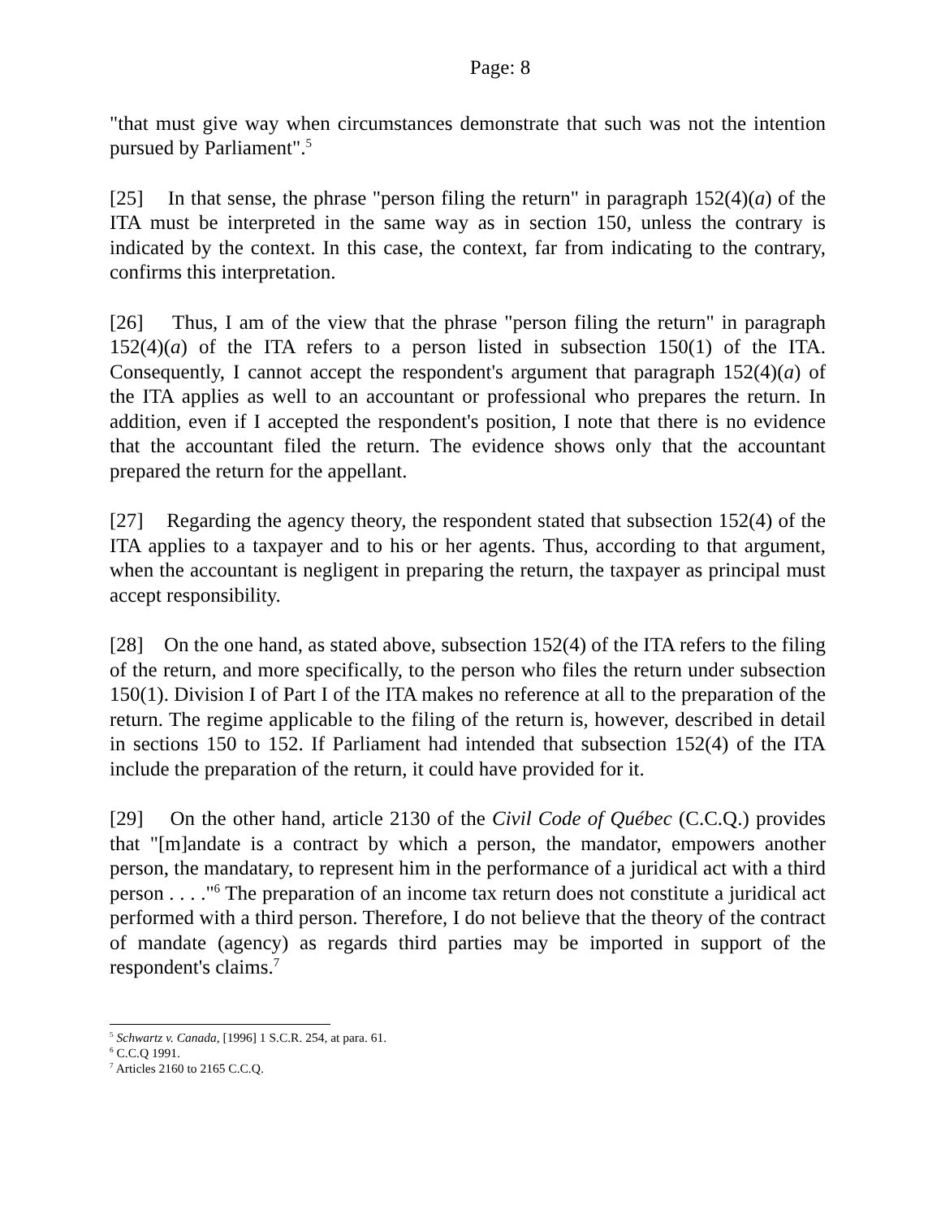Page: 8
"that must give way when circumstances demonstrate that such was not the intention pursued by Parliament".<sup>5</sup>
[25] In that sense, the phrase "person filing the return" in paragraph 152(4)(a) of the ITA must be interpreted in the same way as in section 150, unless the contrary is indicated by the context. In this case, the context, far from indicating to the contrary, confirms this interpretation.
[26] Thus, I am of the view that the phrase "person filing the return" in paragraph 152(4)(a) of the ITA refers to a person listed in subsection 150(1) of the ITA. Consequently, I cannot accept the respondent's argument that paragraph 152(4)(a) of the ITA applies as well to an accountant or professional who prepares the return. In addition, even if I accepted the respondent's position, I note that there is no evidence that the accountant filed the return. The evidence shows only that the accountant prepared the return for the appellant.
[27] Regarding the agency theory, the respondent stated that subsection 152(4) of the ITA applies to a taxpayer and to his or her agents. Thus, according to that argument, when the accountant is negligent in preparing the return, the taxpayer as principal must accept responsibility.
[28] On the one hand, as stated above, subsection 152(4) of the ITA refers to the filing of the return, and more specifically, to the person who files the return under subsection 150(1). Division I of Part I of the ITA makes no reference at all to the preparation of the return. The regime applicable to the filing of the return is, however, described in detail in sections 150 to 152. If Parliament had intended that subsection 152(4) of the ITA include the preparation of the return, it could have provided for it.
[29] On the other hand, article 2130 of the Civil Code of Québec (C.C.Q.) provides that "[m]andate is a contract by which a person, the mandator, empowers another person, the mandatary, to represent him in the performance of a juridical act with a third person . . . ."<sup>6</sup> The preparation of an income tax return does not constitute a juridical act performed with a third person. Therefore, I do not believe that the theory of the contract of mandate (agency) as regards third parties may be imported in support of the respondent's claims.<sup>7</sup>
<sup>5</sup> Schwartz v. Canada, [1996] 1 S.C.R. 254, at para. 61.
<sup>6</sup> C.C.Q 1991.
<sup>7</sup> Articles 2160 to 2165 C.C.Q.